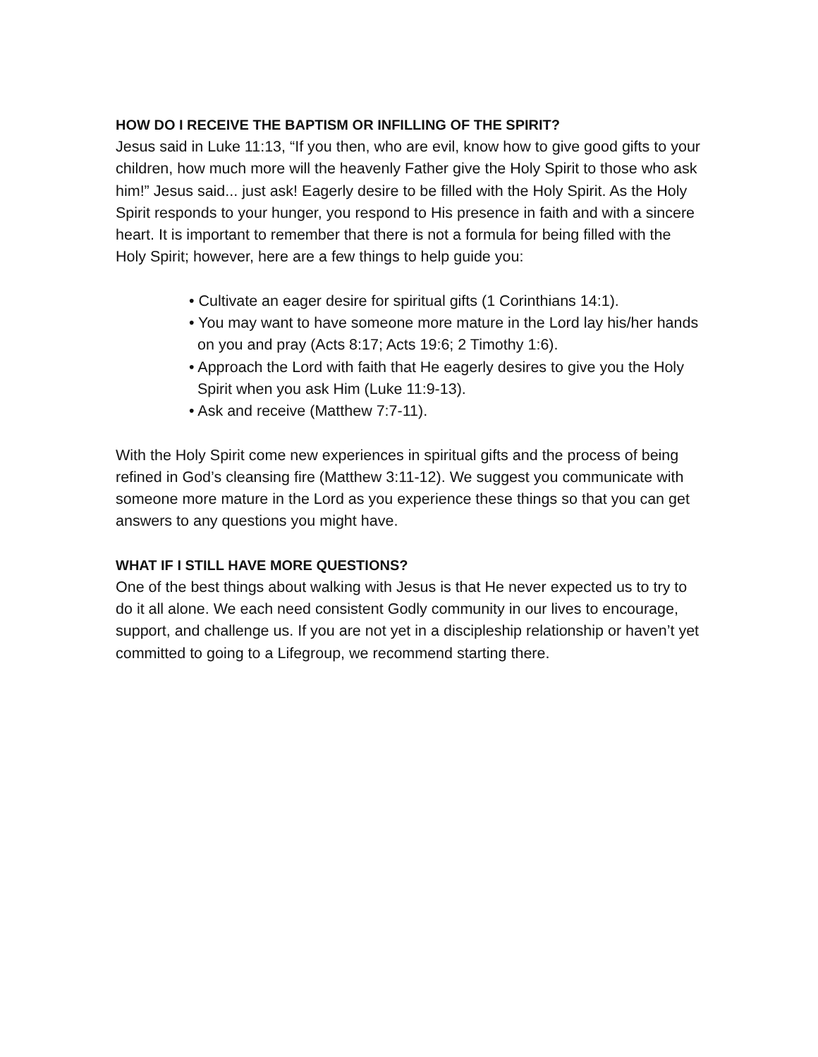HOW DO I RECEIVE THE BAPTISM OR INFILLING OF THE SPIRIT?
Jesus said in Luke 11:13, “If you then, who are evil, know how to give good gifts to your children, how much more will the heavenly Father give the Holy Spirit to those who ask him!” Jesus said... just ask! Eagerly desire to be filled with the Holy Spirit. As the Holy Spirit responds to your hunger, you respond to His presence in faith and with a sincere heart. It is important to remember that there is not a formula for being filled with the Holy Spirit; however, here are a few things to help guide you:
• Cultivate an eager desire for spiritual gifts (1 Corinthians 14:1).
• You may want to have someone more mature in the Lord lay his/her hands on you and pray (Acts 8:17; Acts 19:6; 2 Timothy 1:6).
• Approach the Lord with faith that He eagerly desires to give you the Holy Spirit when you ask Him (Luke 11:9-13).
• Ask and receive (Matthew 7:7-11).
With the Holy Spirit come new experiences in spiritual gifts and the process of being refined in God’s cleansing fire (Matthew 3:11-12). We suggest you communicate with someone more mature in the Lord as you experience these things so that you can get answers to any questions you might have.
WHAT IF I STILL HAVE MORE QUESTIONS?
One of the best things about walking with Jesus is that He never expected us to try to do it all alone. We each need consistent Godly community in our lives to encourage, support, and challenge us. If you are not yet in a discipleship relationship or haven’t yet committed to going to a Lifegroup, we recommend starting there.